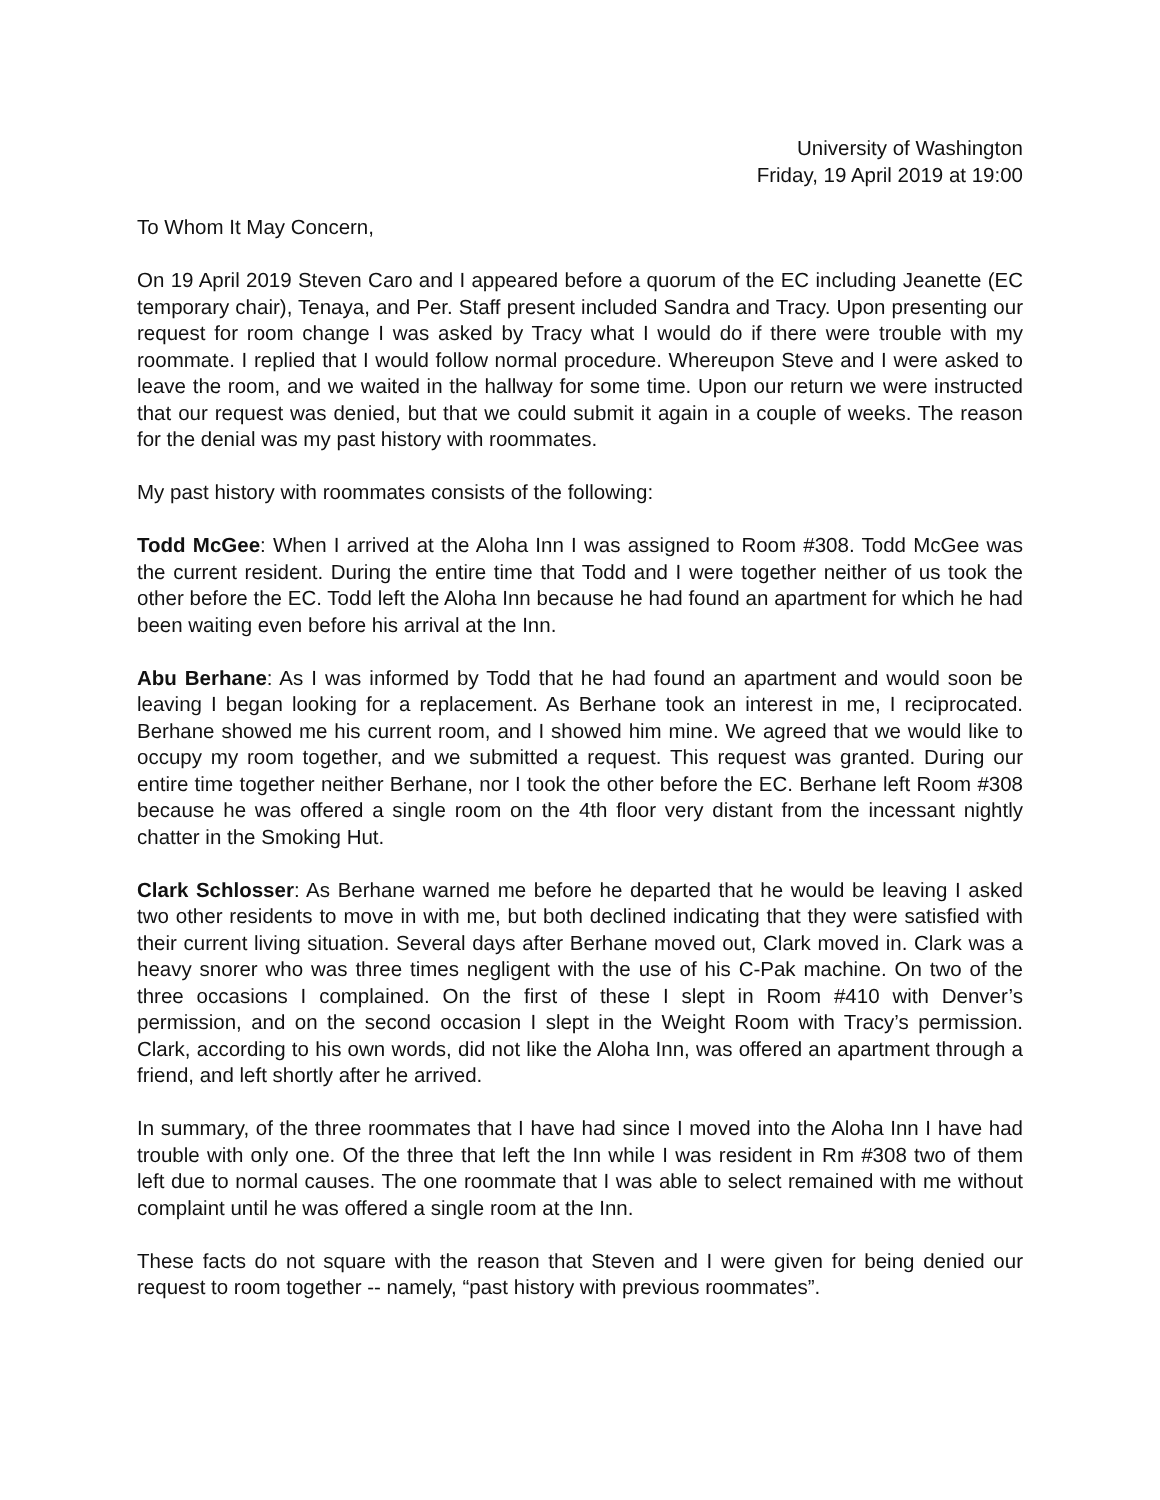University of Washington
Friday, 19 April 2019 at 19:00
To Whom It May Concern,
On 19 April 2019 Steven Caro and I appeared before a quorum of the EC including Jeanette (EC temporary chair), Tenaya, and Per. Staff present included Sandra and Tracy. Upon presenting our request for room change I was asked by Tracy what I would do if there were trouble with my roommate. I replied that I would follow normal procedure. Whereupon Steve and I were asked to leave the room, and we waited in the hallway for some time. Upon our return we were instructed that our request was denied, but that we could submit it again in a couple of weeks. The reason for the denial was my past history with roommates.
My past history with roommates consists of the following:
Todd McGee: When I arrived at the Aloha Inn I was assigned to Room #308. Todd McGee was the current resident. During the entire time that Todd and I were together neither of us took the other before the EC. Todd left the Aloha Inn because he had found an apartment for which he had been waiting even before his arrival at the Inn.
Abu Berhane: As I was informed by Todd that he had found an apartment and would soon be leaving I began looking for a replacement. As Berhane took an interest in me, I reciprocated. Berhane showed me his current room, and I showed him mine. We agreed that we would like to occupy my room together, and we submitted a request. This request was granted. During our entire time together neither Berhane, nor I took the other before the EC. Berhane left Room #308 because he was offered a single room on the 4th floor very distant from the incessant nightly chatter in the Smoking Hut.
Clark Schlosser: As Berhane warned me before he departed that he would be leaving I asked two other residents to move in with me, but both declined indicating that they were satisfied with their current living situation. Several days after Berhane moved out, Clark moved in. Clark was a heavy snorer who was three times negligent with the use of his C-Pak machine. On two of the three occasions I complained. On the first of these I slept in Room #410 with Denver’s permission, and on the second occasion I slept in the Weight Room with Tracy’s permission. Clark, according to his own words, did not like the Aloha Inn, was offered an apartment through a friend, and left shortly after he arrived.
In summary, of the three roommates that I have had since I moved into the Aloha Inn I have had trouble with only one. Of the three that left the Inn while I was resident in Rm #308 two of them left due to normal causes. The one roommate that I was able to select remained with me without complaint until he was offered a single room at the Inn.
These facts do not square with the reason that Steven and I were given for being denied our request to room together -- namely, “past history with previous roommates”.